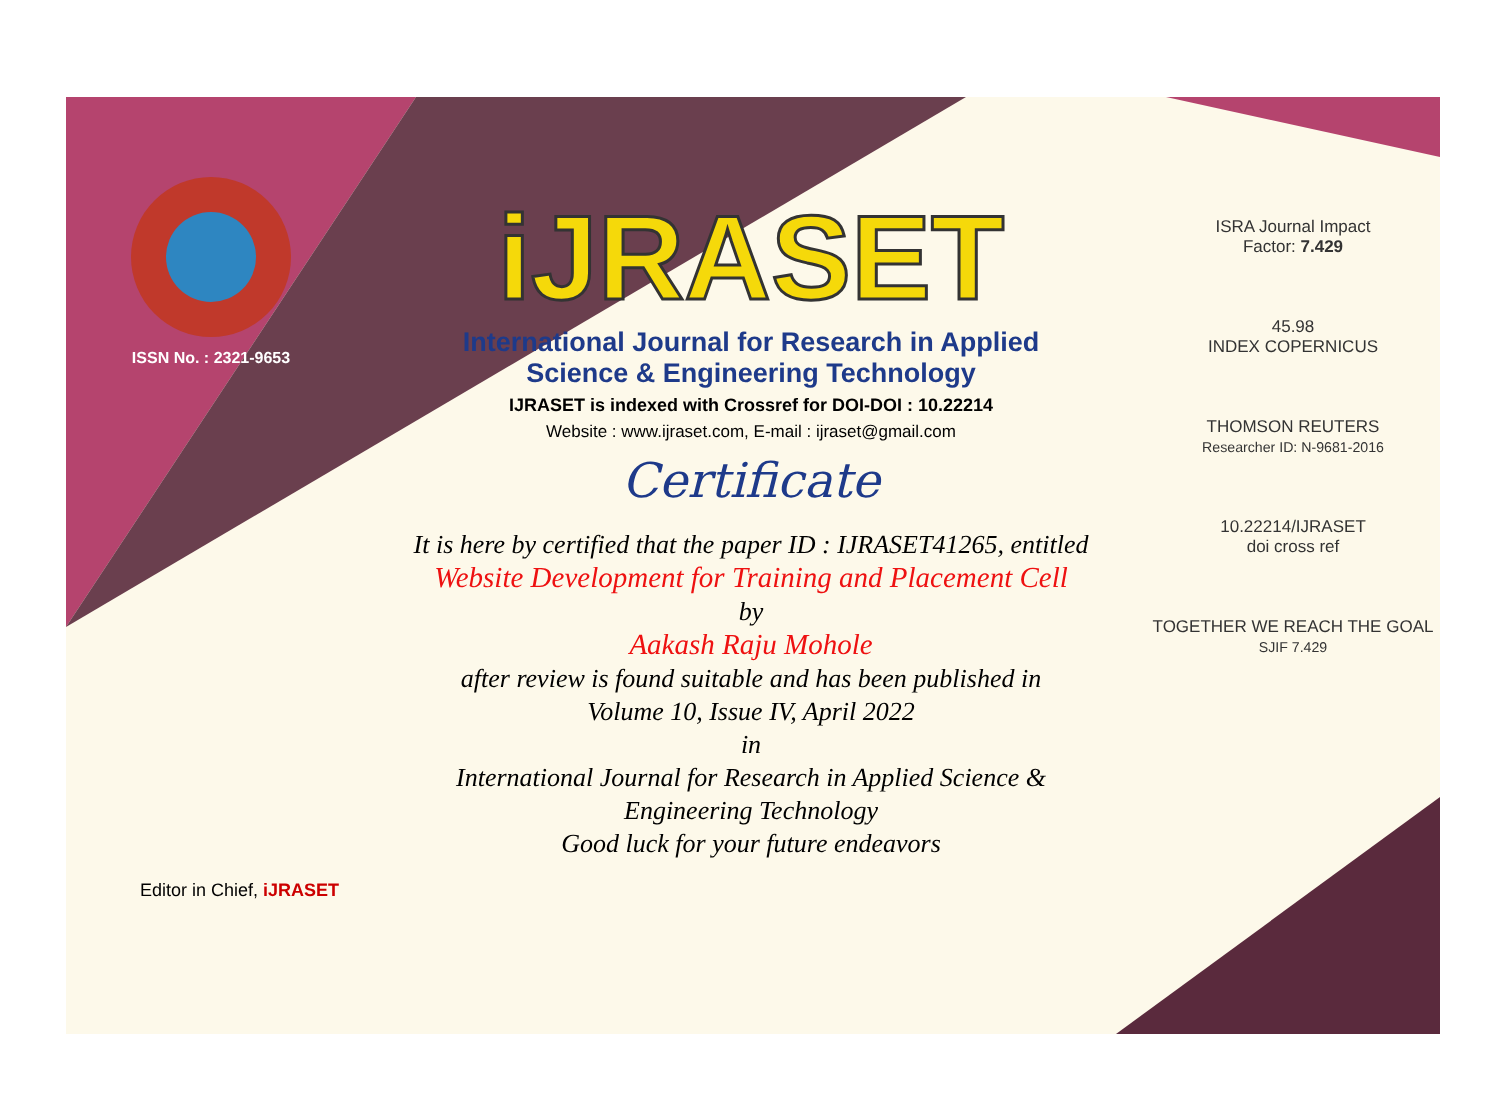ISSN No. : 2321-9653
iJRASET
International Journal for Research in Applied
Science & Engineering Technology
IJRASET is indexed with Crossref for DOI-DOI : 10.22214
Website : www.ijraset.com, E-mail : ijraset@gmail.com
Certificate
It is here by certified that the paper ID : IJRASET41265, entitled
Website Development for Training and Placement Cell
by
Aakash Raju Mohole
after review is found suitable and has been published in
Volume 10, Issue IV, April 2022
in
International Journal for Research in Applied Science &
Engineering Technology
Good luck for your future endeavors
ISRA Journal Impact
Factor: 7.429
45.98
INDEX COPERNICUS
THOMSON REUTERS
Researcher ID: N-9681-2016
10.22214/IJRASET
doi cross ref
TOGETHER WE REACH THE GOAL
SJIF 7.429
Editor in Chief, iJRASET